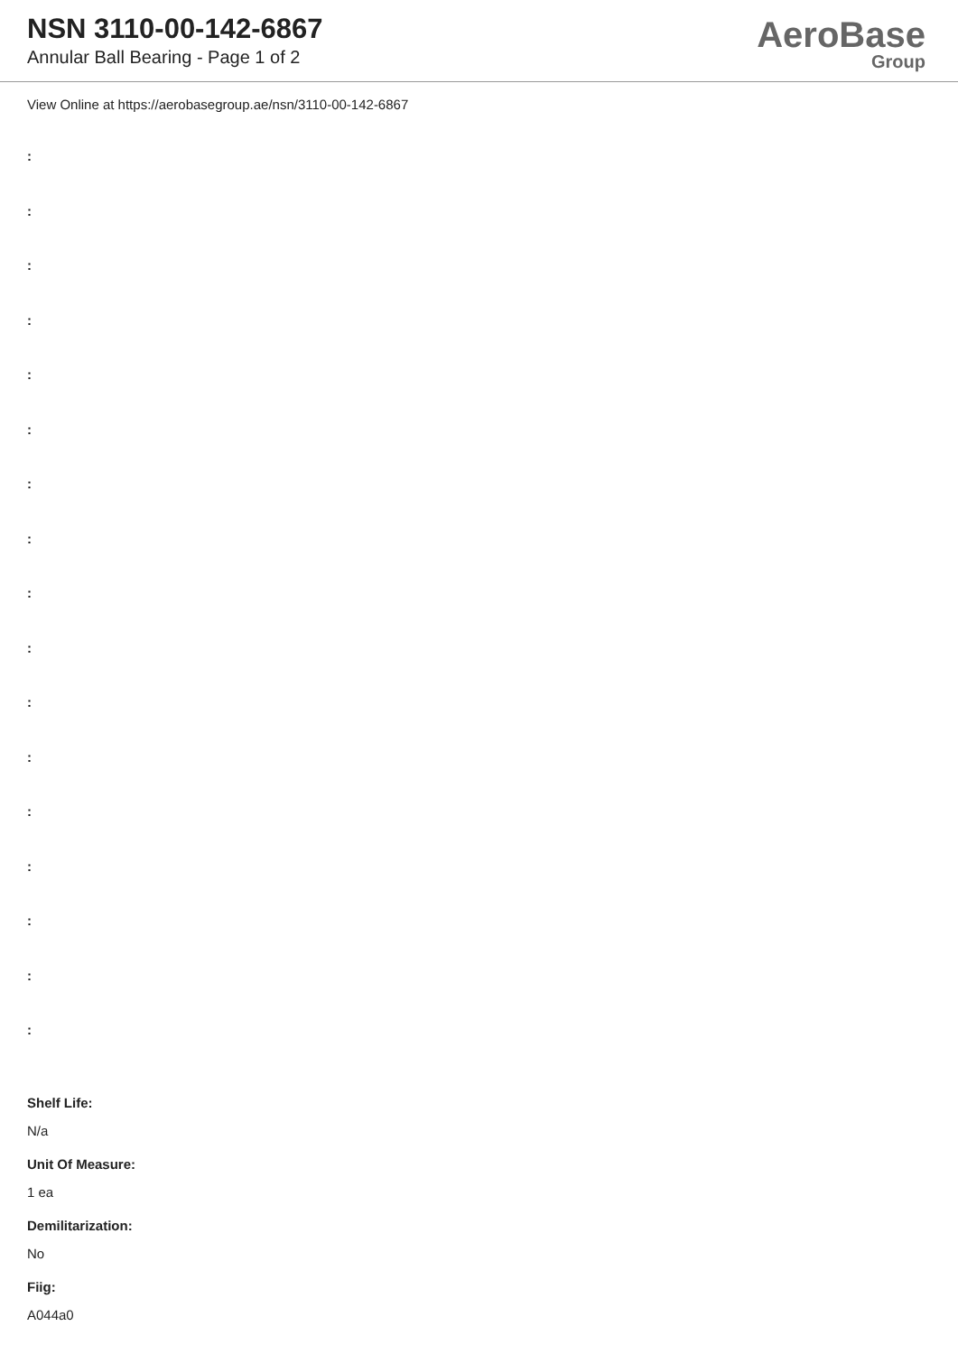NSN 3110-00-142-6867
Annular Ball Bearing - Page 1 of 2
AeroBase
Group
View Online at https://aerobasegroup.ae/nsn/3110-00-142-6867
:
:
:
:
:
:
:
:
:
:
:
:
:
:
:
:
:
Shelf Life:
N/a
Unit Of Measure:
1 ea
Demilitarization:
No
Fiig:
A044a0